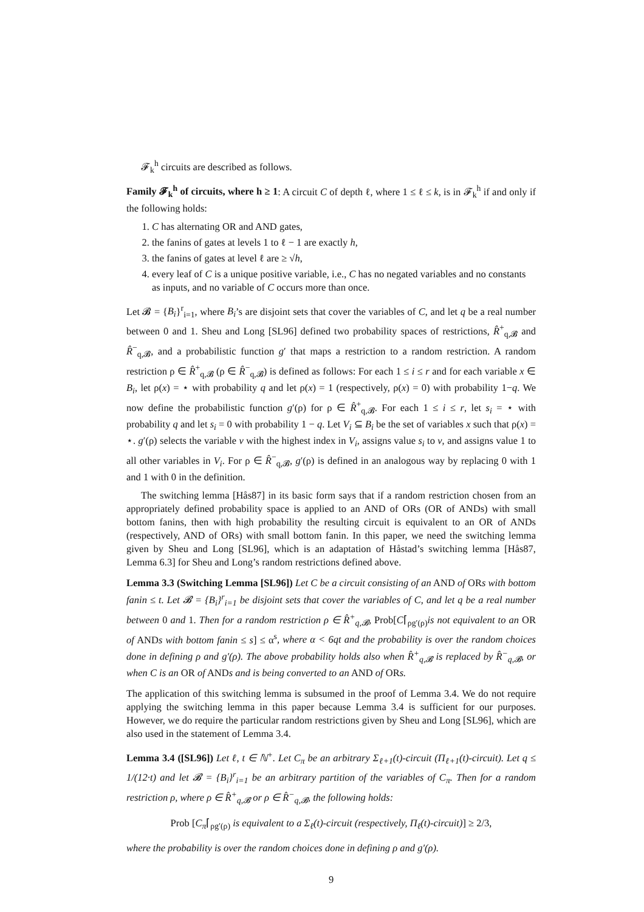𝓕<sub>k</sub><sup>h</sup> circuits are described as follows.
Family 𝓕<sub>k</sub><sup>h</sup> of circuits, where h ≥ 1: A circuit C of depth ℓ, where 1 ≤ ℓ ≤ k, is in 𝓕<sub>k</sub><sup>h</sup> if and only if the following holds:
1. C has alternating OR and AND gates,
2. the fanins of gates at levels 1 to ℓ − 1 are exactly h,
3. the fanins of gates at level ℓ are ≥ √h,
4. every leaf of C is a unique positive variable, i.e., C has no negated variables and no constants as inputs, and no variable of C occurs more than once.
Let 𝓑 = {B<sub>i</sub>}<sup>r</sup><sub>i=1</sub>, where B<sub>i</sub>’s are disjoint sets that cover the variables of C, and let q be a real number between 0 and 1. Sheu and Long [SL96] defined two probability spaces of restrictions, R̂<sup>+</sup><sub>q,𝓑</sub> and R̂<sup>−</sup><sub>q,𝓑</sub>, and a probabilistic function g′ that maps a restriction to a random restriction. A random restriction ρ ∈ R̂<sup>+</sup><sub>q,𝓑</sub> (ρ ∈ R̂<sup>−</sup><sub>q,𝓑</sub>) is defined as follows: For each 1 ≤ i ≤ r and for each variable x ∈ B<sub>i</sub>, let ρ(x) = ⋆ with probability q and let ρ(x) = 1 (respectively, ρ(x) = 0) with probability 1−q. We now define the probabilistic function g′(ρ) for ρ ∈ R̂<sup>+</sup><sub>q,𝓑</sub>. For each 1 ≤ i ≤ r, let s<sub>i</sub> = ⋆ with probability q and let s<sub>i</sub> = 0 with probability 1 − q. Let V<sub>i</sub> ⊆ B<sub>i</sub> be the set of variables x such that ρ(x) = ⋆. g′(ρ) selects the variable v with the highest index in V<sub>i</sub>, assigns value s<sub>i</sub> to v, and assigns value 1 to all other variables in V<sub>i</sub>. For ρ ∈ R̂<sup>−</sup><sub>q,𝓑</sub>, g′(ρ) is defined in an analogous way by replacing 0 with 1 and 1 with 0 in the definition.
The switching lemma [Hås87] in its basic form says that if a random restriction chosen from an appropriately defined probability space is applied to an AND of ORs (OR of ANDs) with small bottom fanins, then with high probability the resulting circuit is equivalent to an OR of ANDs (respectively, AND of ORs) with small bottom fanin. In this paper, we need the switching lemma given by Sheu and Long [SL96], which is an adaptation of Håstad’s switching lemma [Hås87, Lemma 6.3] for Sheu and Long’s random restrictions defined above.
Lemma 3.3 (Switching Lemma [SL96]) Let C be a circuit consisting of an AND of ORs with bottom fanin ≤ t. Let 𝓑 = {B<sub>i</sub>}<sup>r</sup><sub>i=1</sub> be disjoint sets that cover the variables of C, and let q be a real number between 0 and 1. Then for a random restriction ρ ∈ R̂<sup>+</sup><sub>q,𝓑</sub>, Prob[C⌈<sub>ρg′(ρ)</sub>is not equivalent to an OR of ANDs with bottom fanin ≤ s] ≤ α<sup>s</sup>, where α < 6qt and the probability is over the random choices done in defining ρ and g′(ρ). The above probability holds also when R̂<sup>+</sup><sub>q,𝓑</sub> is replaced by R̂<sup>−</sup><sub>q,𝓑</sub>, or when C is an OR of ANDs and is being converted to an AND of ORs.
The application of this switching lemma is subsumed in the proof of Lemma 3.4. We do not require applying the switching lemma in this paper because Lemma 3.4 is sufficient for our purposes. However, we do require the particular random restrictions given by Sheu and Long [SL96], which are also used in the statement of Lemma 3.4.
Lemma 3.4 ([SL96]) Let ℓ, t ∈ ℕ<sup>+</sup>. Let C<sub>π</sub> be an arbitrary Σ<sub>ℓ+1</sub>(t)-circuit (Π<sub>ℓ+1</sub>(t)-circuit). Let q ≤ 1/(12·t) and let 𝓑 = {B<sub>i</sub>}<sup>r</sup><sub>i=1</sub> be an arbitrary partition of the variables of C<sub>π</sub>. Then for a random restriction ρ, where ρ ∈ R̂<sup>+</sup><sub>q,𝓑</sub> or ρ ∈ R̂<sup>−</sup><sub>q,𝓑</sub>, the following holds:
Prob [C<sub>π</sub>⌈<sub>ρg′(ρ)</sub> is equivalent to a Σ<sub>ℓ</sub>(t)-circuit (respectively, Π<sub>ℓ</sub>(t)-circuit)] ≥ 2/3,
where the probability is over the random choices done in defining ρ and g′(ρ).
9